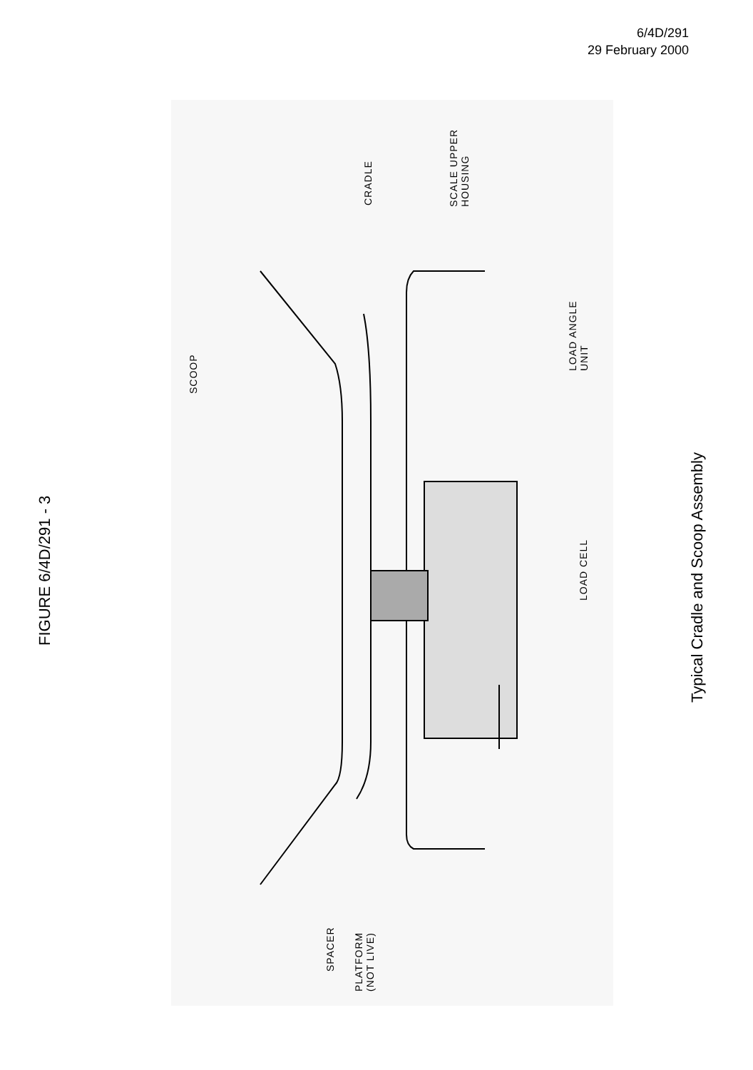6/4D/291
29 February 2000
FIGURE 6/4D/291 - 3
Typical Cradle and Scoop Assembly
CRADLE
SCALE UPPER
HOUSING
SCOOP
LOAD ANGLE
UNIT
LOAD CELL
SPACER
PLATFORM
(NOT LIVE)